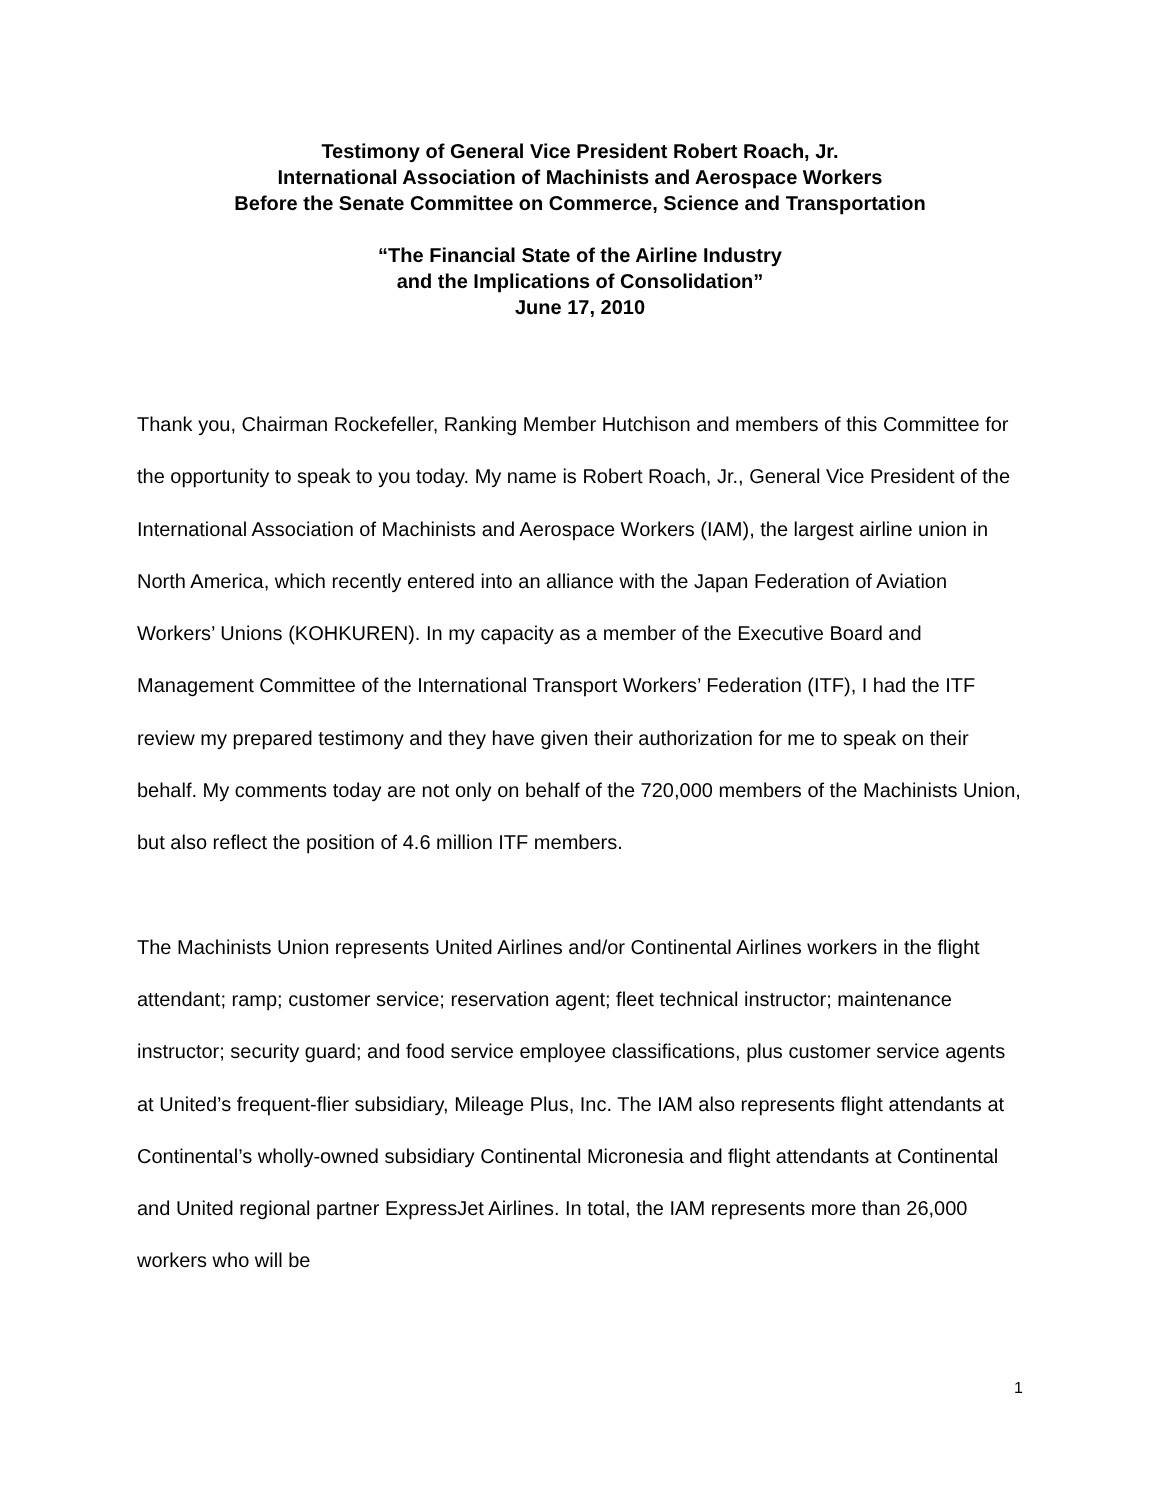Testimony of General Vice President Robert Roach, Jr.
International Association of Machinists and Aerospace Workers
Before the Senate Committee on Commerce, Science and Transportation
“The Financial State of the Airline Industry
and the Implications of Consolidation”
June 17, 2010
Thank you, Chairman Rockefeller, Ranking Member Hutchison and members of this Committee for the opportunity to speak to you today. My name is Robert Roach, Jr., General Vice President of the International Association of Machinists and Aerospace Workers (IAM), the largest airline union in North America, which recently entered into an alliance with the Japan Federation of Aviation Workers’ Unions (KOHKUREN). In my capacity as a member of the Executive Board and Management Committee of the International Transport Workers’ Federation (ITF), I had the ITF review my prepared testimony and they have given their authorization for me to speak on their behalf. My comments today are not only on behalf of the 720,000 members of the Machinists Union, but also reflect the position of 4.6 million ITF members.
The Machinists Union represents United Airlines and/or Continental Airlines workers in the flight attendant; ramp; customer service; reservation agent; fleet technical instructor; maintenance instructor; security guard; and food service employee classifications, plus customer service agents at United’s frequent-flier subsidiary, Mileage Plus, Inc. The IAM also represents flight attendants at Continental’s wholly-owned subsidiary Continental Micronesia and flight attendants at Continental and United regional partner ExpressJet Airlines. In total, the IAM represents more than 26,000 workers who will be
1